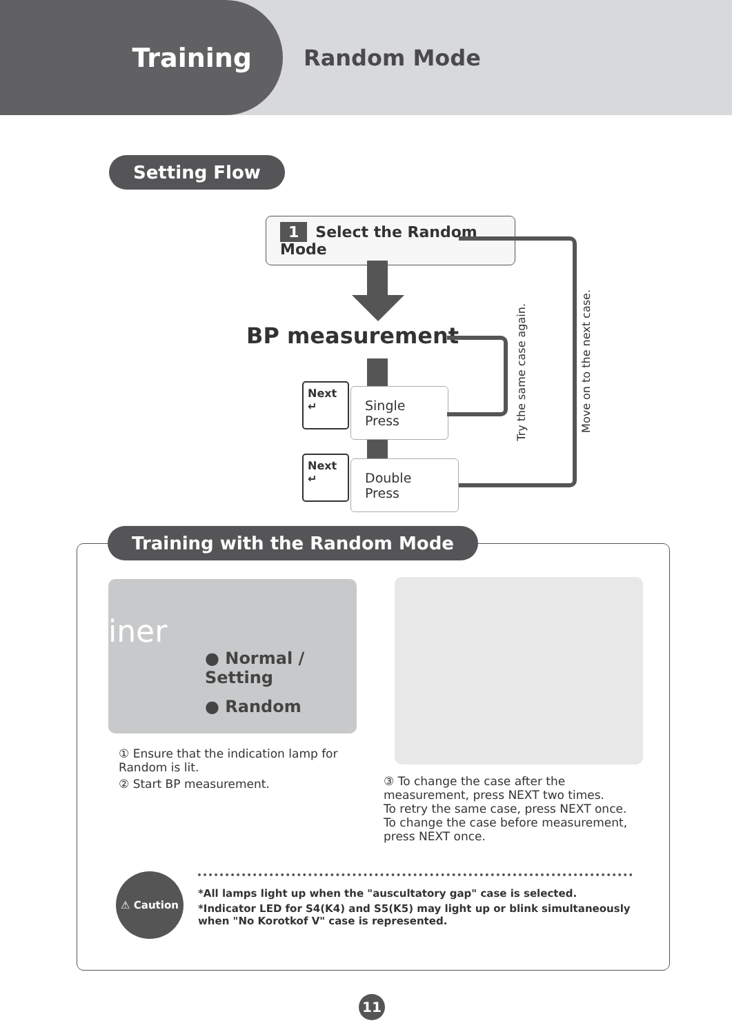Training
Random Mode
Setting Flow
1 Select the Random Mode
BP measurement
Next ↵
Single Press
Next ↵
Double Press
Try the same case again.
Move on to the next case.
Training with the Random Mode
iner
● Normal / Setting
● Random
① Ensure that the indication lamp for Random is lit.
② Start BP measurement.
③ To change the case after the measurement, press NEXT two times.
To retry the same case, press NEXT once.
To change the case before measurement, press NEXT once.
⚠ Caution
*All lamps light up when the "auscultatory gap" case is selected.
*Indicator LED for S4(K4) and S5(K5) may light up or blink simultaneously when "No Korotkof V" case is represented.
11